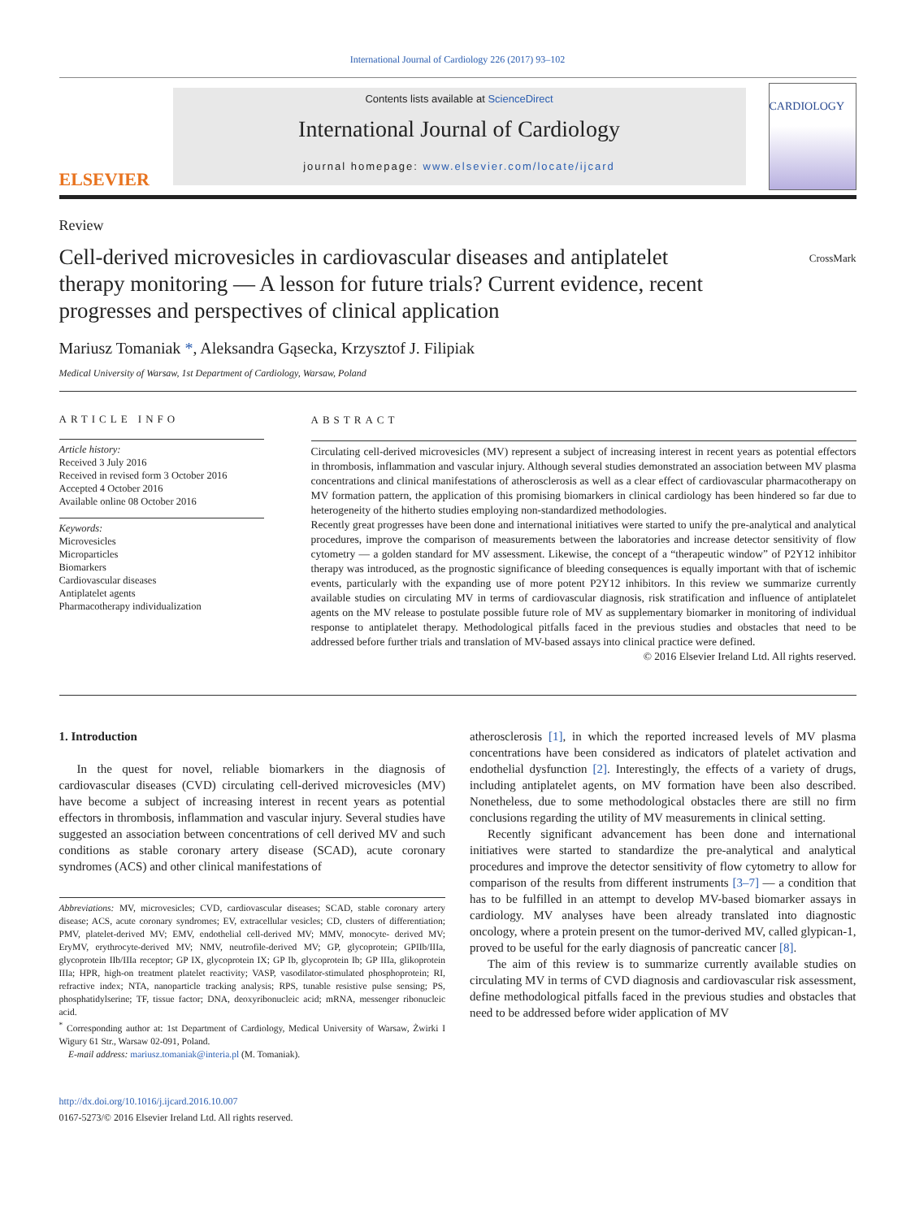International Journal of Cardiology 226 (2017) 93–102
ELSEVIER
Contents lists available at ScienceDirect
International Journal of Cardiology
journal homepage: www.elsevier.com/locate/ijcard
CARDIOLOGY
Review
Cell-derived microvesicles in cardiovascular diseases and antiplatelet therapy monitoring — A lesson for future trials? Current evidence, recent progresses and perspectives of clinical application
CrossMark
Mariusz Tomaniak *, Aleksandra Gąsecka, Krzysztof J. Filipiak
Medical University of Warsaw, 1st Department of Cardiology, Warsaw, Poland
ARTICLE INFO
Article history:
Received 3 July 2016
Received in revised form 3 October 2016
Accepted 4 October 2016
Available online 08 October 2016
Keywords:
Microvesicles
Microparticles
Biomarkers
Cardiovascular diseases
Antiplatelet agents
Pharmacotherapy individualization
ABSTRACT
Circulating cell-derived microvesicles (MV) represent a subject of increasing interest in recent years as potential effectors in thrombosis, inflammation and vascular injury. Although several studies demonstrated an association between MV plasma concentrations and clinical manifestations of atherosclerosis as well as a clear effect of cardiovascular pharmacotherapy on MV formation pattern, the application of this promising biomarkers in clinical cardiology has been hindered so far due to heterogeneity of the hitherto studies employing non-standardized methodologies.
Recently great progresses have been done and international initiatives were started to unify the pre-analytical and analytical procedures, improve the comparison of measurements between the laboratories and increase detector sensitivity of flow cytometry — a golden standard for MV assessment. Likewise, the concept of a “therapeutic window” of P2Y12 inhibitor therapy was introduced, as the prognostic significance of bleeding consequences is equally important with that of ischemic events, particularly with the expanding use of more potent P2Y12 inhibitors. In this review we summarize currently available studies on circulating MV in terms of cardiovascular diagnosis, risk stratification and influence of antiplatelet agents on the MV release to postulate possible future role of MV as supplementary biomarker in monitoring of individual response to antiplatelet therapy. Methodological pitfalls faced in the previous studies and obstacles that need to be addressed before further trials and translation of MV-based assays into clinical practice were defined.
© 2016 Elsevier Ireland Ltd. All rights reserved.
1. Introduction
In the quest for novel, reliable biomarkers in the diagnosis of cardiovascular diseases (CVD) circulating cell-derived microvesicles (MV) have become a subject of increasing interest in recent years as potential effectors in thrombosis, inflammation and vascular injury. Several studies have suggested an association between concentrations of cell derived MV and such conditions as stable coronary artery disease (SCAD), acute coronary syndromes (ACS) and other clinical manifestations of
Abbreviations: MV, microvesicles; CVD, cardiovascular diseases; SCAD, stable coronary artery disease; ACS, acute coronary syndromes; EV, extracellular vesicles; CD, clusters of differentiation; PMV, platelet-derived MV; EMV, endothelial cell-derived MV; MMV, monocyte- derived MV; EryMV, erythrocyte-derived MV; NMV, neutrofile-derived MV; GP, glycoprotein; GPIIb/IIIa, glycoprotein IIb/IIIa receptor; GP IX, glycoprotein IX; GP Ib, glycoprotein Ib; GP IIIa, glikoprotein IIIa; HPR, high-on treatment platelet reactivity; VASP, vasodilator-stimulated phosphoprotein; RI, refractive index; NTA, nanoparticle tracking analysis; RPS, tunable resistive pulse sensing; PS, phosphatidylserine; TF, tissue factor; DNA, deoxyribonucleic acid; mRNA, messenger ribonucleic acid.
<sup>*</sup> Corresponding author at: 1st Department of Cardiology, Medical University of Warsaw, Żwirki I Wigury 61 Str., Warsaw 02-091, Poland.
E-mail address: mariusz.tomaniak@interia.pl (M. Tomaniak).
http://dx.doi.org/10.1016/j.ijcard.2016.10.007
0167-5273/© 2016 Elsevier Ireland Ltd. All rights reserved.
atherosclerosis [1], in which the reported increased levels of MV plasma concentrations have been considered as indicators of platelet activation and endothelial dysfunction [2]. Interestingly, the effects of a variety of drugs, including antiplatelet agents, on MV formation have been also described. Nonetheless, due to some methodological obstacles there are still no firm conclusions regarding the utility of MV measurements in clinical setting.
Recently significant advancement has been done and international initiatives were started to standardize the pre-analytical and analytical procedures and improve the detector sensitivity of flow cytometry to allow for comparison of the results from different instruments [3–7] — a condition that has to be fulfilled in an attempt to develop MV-based biomarker assays in cardiology. MV analyses have been already translated into diagnostic oncology, where a protein present on the tumor-derived MV, called glypican-1, proved to be useful for the early diagnosis of pancreatic cancer [8].
The aim of this review is to summarize currently available studies on circulating MV in terms of CVD diagnosis and cardiovascular risk assessment, define methodological pitfalls faced in the previous studies and obstacles that need to be addressed before wider application of MV